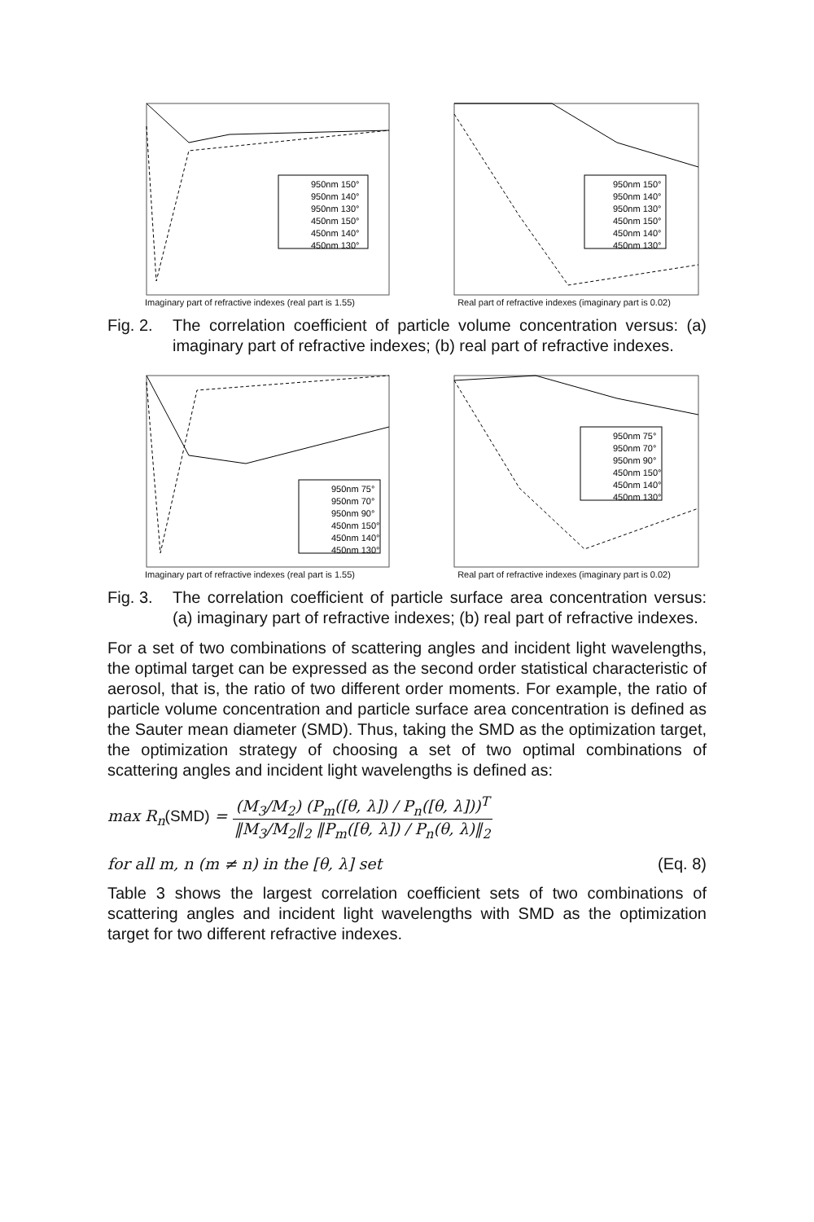950nm 150°
950nm 140°
950nm 130°
450nm 150°
450nm 140°
450nm 130°
Imaginary part of refractive indexes (real part is 1.55)
950nm 150°
950nm 140°
950nm 130°
450nm 150°
450nm 140°
450nm 130°
Real part of refractive indexes (imaginary part is 0.02)
Fig. 2.
The correlation coefficient of particle volume concentration versus: (a) imaginary part of refractive indexes; (b) real part of refractive indexes.
950nm 75°
950nm 70°
950nm 90°
450nm 150°
450nm 140°
450nm 130°
Imaginary part of refractive indexes (real part is 1.55)
950nm 75°
950nm 70°
950nm 90°
450nm 150°
450nm 140°
450nm 130°
Real part of refractive indexes (imaginary part is 0.02)
Fig. 3.
The correlation coefficient of particle surface area concentration versus: (a) imaginary part of refractive indexes; (b) real part of refractive indexes.
For a set of two combinations of scattering angles and incident light wavelengths, the optimal target can be expressed as the second order statistical characteristic of aerosol, that is, the ratio of two different order moments. For example, the ratio of particle volume concentration and particle surface area concentration is defined as the Sauter mean diameter (SMD). Thus, taking the SMD as the optimization target, the optimization strategy of choosing a set of two optimal combinations of scattering angles and incident light wavelengths is defined as:
max R<sub>n</sub>(SMD) = (M<sub>3</sub>/M<sub>2</sub>) (P<sub>m</sub>([θ, λ]) / P<sub>n</sub>([θ, λ]))<sup>T</sup> ‖M<sub>3</sub>/M<sub>2</sub>‖<sub>2</sub> ‖P<sub>m</sub>([θ, λ]) / P<sub>n</sub>(θ, λ)‖<sub>2</sub>
for all m, n (m ≠ n) in the [θ, λ] set (Eq. 8)
Table 3 shows the largest correlation coefficient sets of two combinations of scattering angles and incident light wavelengths with SMD as the optimization target for two different refractive indexes.